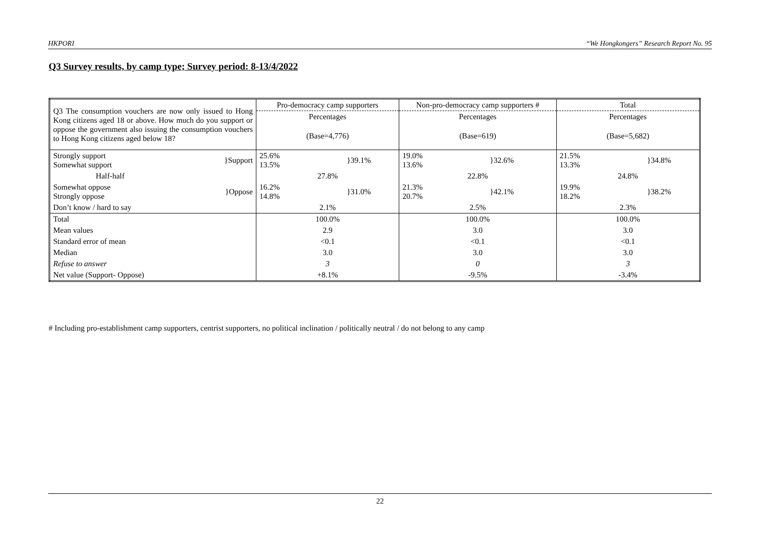HKPORI “We Hongkongers” Research Report No. 95
Q3 Survey results, by camp type; Survey period: 8-13/4/2022
| Q3 The consumption vouchers are now only issued to Hong Kong citizens aged 18 or above. How much do you support or oppose the government also issuing the consumption vouchers to Hong Kong citizens aged below 18? | Pro-democracy camp supporters | Non-pro-democracy camp supporters # | Total |
| | Percentages | Percentages | Percentages |
| | (Base=4,776) | (Base=619) | (Base=5,682) |
| Strongly support Somewhat support }Support | 25.6% 13.5% }39.1% | 19.0% 13.6% }32.6% | 21.5% 13.3% }34.8% |
| Half-half | 27.8% | 22.8% | 24.8% |
| Somewhat oppose Strongly oppose }Oppose | 16.2% 14.8% }31.0% | 21.3% 20.7% }42.1% | 19.9% 18.2% }38.2% |
| Don’t know / hard to say | 2.1% | 2.5% | 2.3% |
| Total | 100.0% | 100.0% | 100.0% |
| Mean values | 2.9 | 3.0 | 3.0 |
| Standard error of mean | <0.1 | <0.1 | <0.1 |
| Median | 3.0 | 3.0 | 3.0 |
| Refuse to answer | 3 | 0 | 3 |
| Net value (Support- Oppose) | +8.1% | -9.5% | -3.4% |
# Including pro-establishment camp supporters, centrist supporters, no political inclination / politically neutral / do not belong to any camp
22